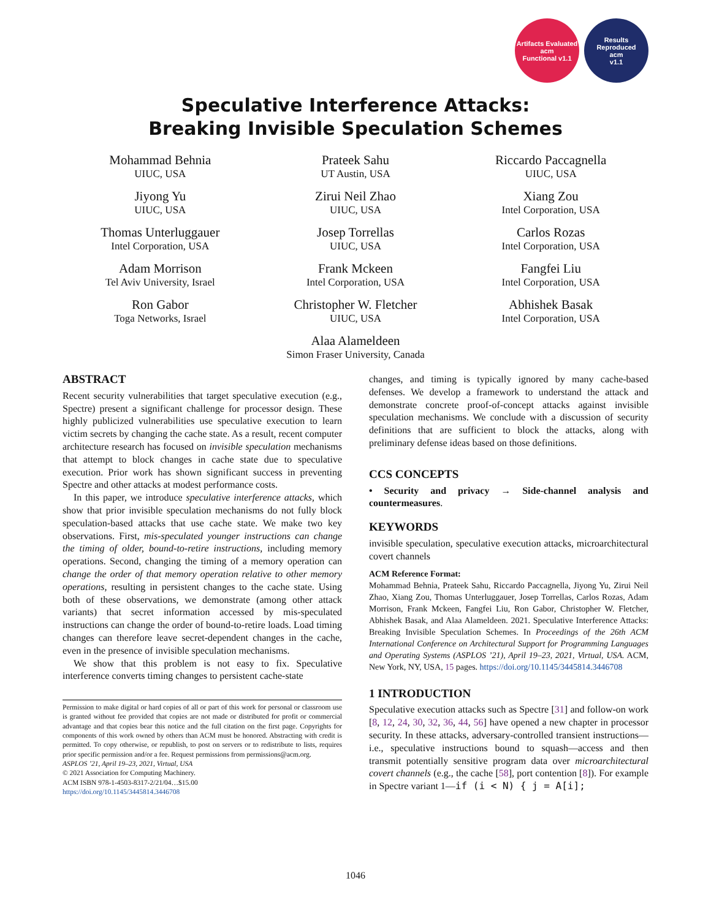Artifacts Evaluated
acm
Functional v1.1
Results Reproduced
acm
v1.1
Speculative Interference Attacks:
Breaking Invisible Speculation Schemes
Mohammad Behnia
UIUC, USA
Prateek Sahu
UT Austin, USA
Riccardo Paccagnella
UIUC, USA
Jiyong Yu
UIUC, USA
Zirui Neil Zhao
UIUC, USA
Xiang Zou
Intel Corporation, USA
Thomas Unterluggauer
Intel Corporation, USA
Josep Torrellas
UIUC, USA
Carlos Rozas
Intel Corporation, USA
Adam Morrison
Tel Aviv University, Israel
Frank Mckeen
Intel Corporation, USA
Fangfei Liu
Intel Corporation, USA
Ron Gabor
Toga Networks, Israel
Christopher W. Fletcher
UIUC, USA
Abhishek Basak
Intel Corporation, USA
Alaa Alameldeen
Simon Fraser University, Canada
ABSTRACT
Recent security vulnerabilities that target speculative execution (e.g., Spectre) present a significant challenge for processor design. These highly publicized vulnerabilities use speculative execution to learn victim secrets by changing the cache state. As a result, recent computer architecture research has focused on invisible speculation mechanisms that attempt to block changes in cache state due to speculative execution. Prior work has shown significant success in preventing Spectre and other attacks at modest performance costs.
In this paper, we introduce speculative interference attacks, which show that prior invisible speculation mechanisms do not fully block speculation-based attacks that use cache state. We make two key observations. First, mis-speculated younger instructions can change the timing of older, bound-to-retire instructions, including memory operations. Second, changing the timing of a memory operation can change the order of that memory operation relative to other memory operations, resulting in persistent changes to the cache state. Using both of these observations, we demonstrate (among other attack variants) that secret information accessed by mis-speculated instructions can change the order of bound-to-retire loads. Load timing changes can therefore leave secret-dependent changes in the cache, even in the presence of invisible speculation mechanisms.
We show that this problem is not easy to fix. Speculative interference converts timing changes to persistent cache-state
Permission to make digital or hard copies of all or part of this work for personal or classroom use is granted without fee provided that copies are not made or distributed for profit or commercial advantage and that copies bear this notice and the full citation on the first page. Copyrights for components of this work owned by others than ACM must be honored. Abstracting with credit is permitted. To copy otherwise, or republish, to post on servers or to redistribute to lists, requires prior specific permission and/or a fee. Request permissions from permissions@acm.org.
ASPLOS ’21, April 19–23, 2021, Virtual, USA
© 2021 Association for Computing Machinery.
ACM ISBN 978-1-4503-8317-2/21/04…$15.00
https://doi.org/10.1145/3445814.3446708
changes, and timing is typically ignored by many cache-based defenses. We develop a framework to understand the attack and demonstrate concrete proof-of-concept attacks against invisible speculation mechanisms. We conclude with a discussion of security definitions that are sufficient to block the attacks, along with preliminary defense ideas based on those definitions.
CCS CONCEPTS
• Security and privacy → Side-channel analysis and countermeasures.
KEYWORDS
invisible speculation, speculative execution attacks, microarchitectural covert channels
ACM Reference Format:
Mohammad Behnia, Prateek Sahu, Riccardo Paccagnella, Jiyong Yu, Zirui Neil Zhao, Xiang Zou, Thomas Unterluggauer, Josep Torrellas, Carlos Rozas, Adam Morrison, Frank Mckeen, Fangfei Liu, Ron Gabor, Christopher W. Fletcher, Abhishek Basak, and Alaa Alameldeen. 2021. Speculative Interference Attacks: Breaking Invisible Speculation Schemes. In Proceedings of the 26th ACM International Conference on Architectural Support for Programming Languages and Operating Systems (ASPLOS ’21), April 19–23, 2021, Virtual, USA. ACM, New York, NY, USA, 15 pages. https://doi.org/10.1145/3445814.3446708
1 INTRODUCTION
Speculative execution attacks such as Spectre [31] and follow-on work [8, 12, 24, 30, 32, 36, 44, 56] have opened a new chapter in processor security. In these attacks, adversary-controlled transient instructions—i.e., speculative instructions bound to squash—access and then transmit potentially sensitive program data over microarchitectural covert channels (e.g., the cache [58], port contention [8]). For example in Spectre variant 1—if (i < N) { j = A[i];
1046